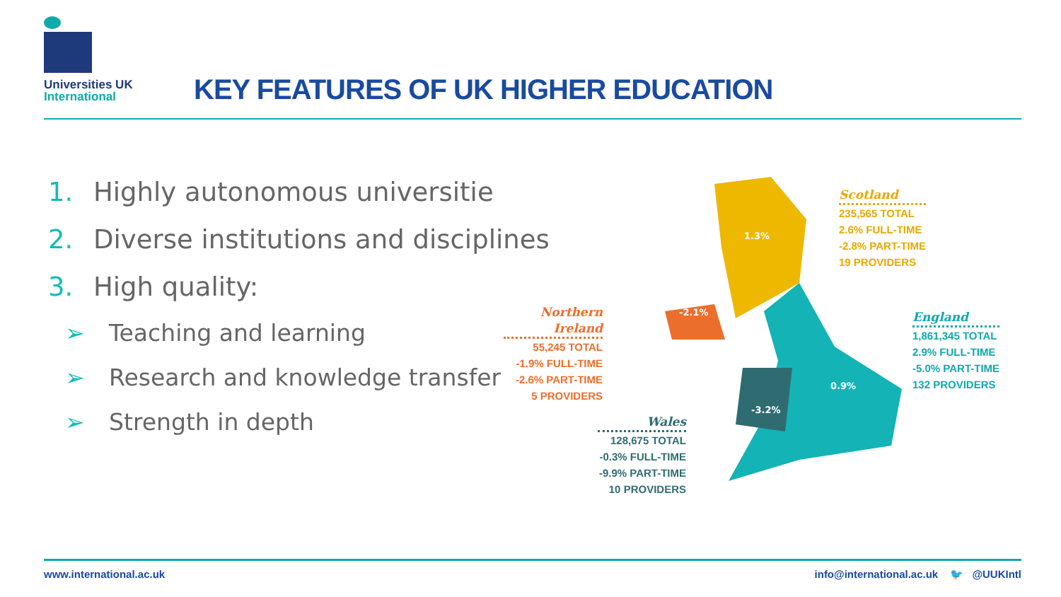Universities UK
International
KEY FEATURES OF UK HIGHER EDUCATION
1. Highly autonomous universitie
2. Diverse institutions and disciplines
3. High quality:
➢ Teaching and learning
➢ Research and knowledge transfer
➢ Strength in depth
1.3%
-2.1%
0.9%
-3.2%
Scotland
235,565 TOTAL
2.6% FULL-TIME
-2.8% PART-TIME
19 PROVIDERS
Northern Ireland
55,245 TOTAL
-1.9% FULL-TIME
-2.6% PART-TIME
5 PROVIDERS
England
1,861,345 TOTAL
2.9% FULL-TIME
-5.0% PART-TIME
132 PROVIDERS
Wales
128,675 TOTAL
-0.3% FULL-TIME
-9.9% PART-TIME
10 PROVIDERS
www.international.ac.uk info@international.ac.uk 🐦 @UUKIntl